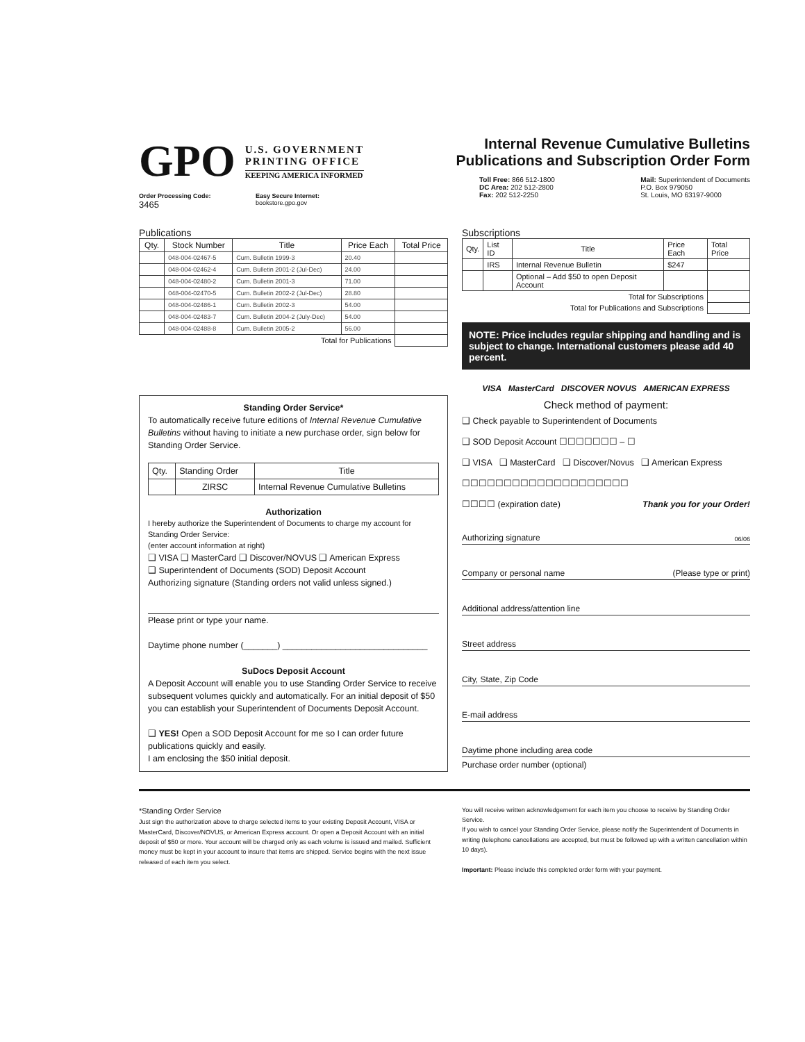GPO
U.S. GOVERNMENT
PRINTING OFFICE
KEEPING AMERICA INFORMED
Order Processing Code:
3465
Easy Secure Internet:
bookstore.gpo.gov
Internal Revenue Cumulative Bulletins
Publications and Subscription Order Form
Toll Free: 866 512-1800
DC Area: 202 512-2800
Fax: 202 512-2250
Mail: Superintendent of Documents
P.O. Box 979050
St. Louis, MO 63197-9000
Publications
| Qty. | Stock Number | Title | Price Each | Total Price |
| --- | --- | --- | --- | --- |
| | 048-004-02467-5 | Cum. Bulletin 1999-3 | 20.40 | |
| | 048-004-02462-4 | Cum. Bulletin 2001-2 (Jul-Dec) | 24.00 | |
| | 048-004-02480-2 | Cum. Bulletin 2001-3 | 71.00 | |
| | 048-004-02470-5 | Cum. Bulletin 2002-2 (Jul-Dec) | 28.80 | |
| | 048-004-02486-1 | Cum. Bulletin 2002-3 | 54.00 | |
| | 048-004-02483-7 | Cum. Bulletin 2004-2 (July-Dec) | 54.00 | |
| | 048-004-02488-8 | Cum. Bulletin 2005-2 | 56.00 | |
| Total for Publications | | | | |
Standing Order Service*
To automatically receive future editions of Internal Revenue Cumulative Bulletins without having to initiate a new purchase order, sign below for Standing Order Service.
| Qty. | Standing Order | Title |
| | ZIRSC | Internal Revenue Cumulative Bulletins |
Authorization
I hereby authorize the Superintendent of Documents to charge my account for Standing Order Service:
(enter account information at right)
❑ VISA ❑ MasterCard ❑ Discover/NOVUS ❑ American Express
❑ Superintendent of Documents (SOD) Deposit Account
Authorizing signature (Standing orders not valid unless signed.)
Please print or type your name.
Daytime phone number (_______) ______________________________
SuDocs Deposit Account
A Deposit Account will enable you to use Standing Order Service to receive subsequent volumes quickly and automatically. For an initial deposit of $50 you can establish your Superintendent of Documents Deposit Account.
❑ YES! Open a SOD Deposit Account for me so I can order future publications quickly and easily.
I am enclosing the $50 initial deposit.
Subscriptions
| Qty. | List ID | Title | Price Each | Total Price |
| | IRS | Internal Revenue Bulletin | $247 | |
| | | Optional – Add $50 to open Deposit Account | | |
| Total for Subscriptions | | | | |
| Total for Publications and Subscriptions | | | | |
NOTE: Price includes regular shipping and handling and is subject to change. International customers please add 40 percent.
VISA MasterCard DISCOVER NOVUS AMERICAN EXPRESS
Check method of payment:
❑ Check payable to Superintendent of Documents
❑ SOD Deposit Account ☐☐☐☐☐☐☐ – ☐
❑ VISA ❑ MasterCard ❑ Discover/Novus ❑ American Express
☐☐☐☐☐☐☐☐☐☐☐☐☐☐☐☐☐☐☐☐
☐☐☐☐ (expiration date) Thank you for your Order!
Authorizing signature 06/06
Company or personal name (Please type or print)
Additional address/attention line
Street address
City, State, Zip Code
E-mail address
Daytime phone including area code
Purchase order number (optional)
*Standing Order Service
Just sign the authorization above to charge selected items to your existing Deposit Account, VISA or MasterCard, Discover/NOVUS, or American Express account. Or open a Deposit Account with an initial deposit of $50 or more. Your account will be charged only as each volume is issued and mailed. Sufficient money must be kept in your account to insure that items are shipped. Service begins with the next issue released of each item you select.
You will receive written acknowledgement for each item you choose to receive by Standing Order Service.
If you wish to cancel your Standing Order Service, please notify the Superintendent of Documents in writing (telephone cancellations are accepted, but must be followed up with a written cancellation within 10 days).
Important: Please include this completed order form with your payment.